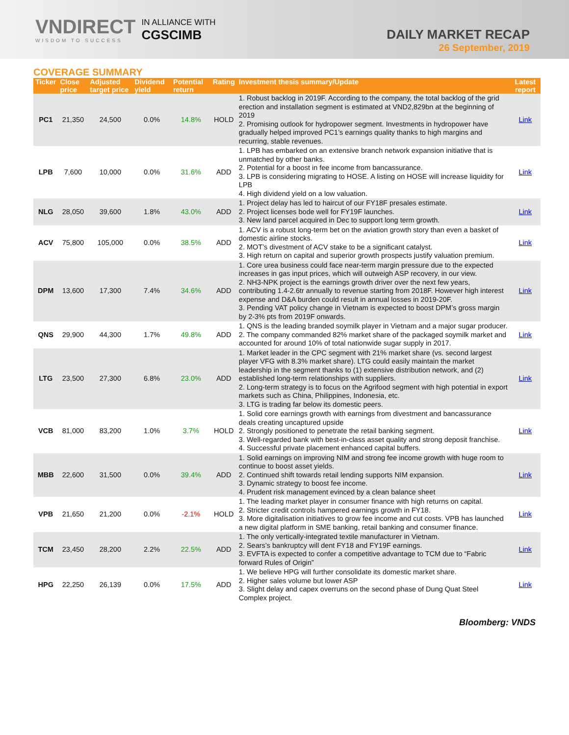VNDIRECT
WISDOM TO SUCCESS
IN ALLIANCE WITH
CGSCIMB
DAILY MARKET RECAP
26 September, 2019
COVERAGE SUMMARY
| Ticker | Close price | Adjusted target price | Dividend yield | Potential return | Rating | Investment thesis summary/Update | Latest report |
| --- | --- | --- | --- | --- | --- | --- | --- |
| PC1 | 21,350 | 24,500 | 0.0% | 14.8% | HOLD | 1. Robust backlog in 2019F. According to the company, the total backlog of the grid erection and installation segment is estimated at VND2,829bn at the beginning of 2019 2. Promising outlook for hydropower segment. Investments in hydropower have gradually helped improved PC1’s earnings quality thanks to high margins and recurring, stable revenues. | Link |
| LPB | 7,600 | 10,000 | 0.0% | 31.6% | ADD | 1. LPB has embarked on an extensive branch network expansion initiative that is unmatched by other banks. 2. Potential for a boost in fee income from bancassurance. 3. LPB is considering migrating to HOSE. A listing on HOSE will increase liquidity for LPB 4. High dividend yield on a low valuation. | Link |
| NLG | 28,050 | 39,600 | 1.8% | 43.0% | ADD | 1. Project delay has led to haircut of our FY18F presales estimate. 2. Project licenses bode well for FY19F launches. 3. New land parcel acquired in Dec to support long term growth. | Link |
| ACV | 75,800 | 105,000 | 0.0% | 38.5% | ADD | 1. ACV is a robust long-term bet on the aviation growth story than even a basket of domestic airline stocks. 2. MOT’s divestment of ACV stake to be a significant catalyst. 3. High return on capital and superior growth prospects justify valuation premium. | Link |
| DPM | 13,600 | 17,300 | 7.4% | 34.6% | ADD | 1. Core urea business could face near-term margin pressure due to the expected increases in gas input prices, which will outweigh ASP recovery, in our view. 2. NH3-NPK project is the earnings growth driver over the next few years, contributing 1.4-2.6tr annually to revenue starting from 2018F. However high interest expense and D&A burden could result in annual losses in 2019-20F. 3. Pending VAT policy change in Vietnam is expected to boost DPM’s gross margin by 2-3% pts from 2019F onwards. | Link |
| QNS | 29,900 | 44,300 | 1.7% | 49.8% | ADD | 1. QNS is the leading branded soymilk player in Vietnam and a major sugar producer. 2. The company commanded 82% market share of the packaged soymilk market and accounted for around 10% of total nationwide sugar supply in 2017. | Link |
| LTG | 23,500 | 27,300 | 6.8% | 23.0% | ADD | 1. Market leader in the CPC segment with 21% market share (vs. second largest player VFG with 8.3% market share). LTG could easily maintain the market leadership in the segment thanks to (1) extensive distribution network, and (2) established long-term relationships with suppliers. 2. Long-term strategy is to focus on the Agrifood segment with high potential in export markets such as China, Philippines, Indonesia, etc. 3. LTG is trading far below its domestic peers. | Link |
| VCB | 81,000 | 83,200 | 1.0% | 3.7% | HOLD | 1. Solid core earnings growth with earnings from divestment and bancassurance deals creating uncaptured upside 2. Strongly positioned to penetrate the retail banking segment. 3. Well-regarded bank with best-in-class asset quality and strong deposit franchise. 4. Successful private placement enhanced capital buffers. | Link |
| MBB | 22,600 | 31,500 | 0.0% | 39.4% | ADD | 1. Solid earnings on improving NIM and strong fee income growth with huge room to continue to boost asset yields. 2. Continued shift towards retail lending supports NIM expansion. 3. Dynamic strategy to boost fee income. 4. Prudent risk management evinced by a clean balance sheet | Link |
| VPB | 21,650 | 21,200 | 0.0% | -2.1% | HOLD | 1. The leading market player in consumer finance with high returns on capital. 2. Stricter credit controls hampered earnings growth in FY18. 3. More digitalisation initiatives to grow fee income and cut costs. VPB has launched a new digital platform in SME banking, retail banking and consumer finance. | Link |
| TCM | 23,450 | 28,200 | 2.2% | 22.5% | ADD | 1. The only vertically-integrated textile manufacturer in Vietnam. 2. Sears’s bankruptcy will dent FY18 and FY19F earnings. 3. EVFTA is expected to confer a competitive advantage to TCM due to “Fabric forward Rules of Origin” | Link |
| HPG | 22,250 | 26,139 | 0.0% | 17.5% | ADD | 1. We believe HPG will further consolidate its domestic market share. 2. Higher sales volume but lower ASP 3. Slight delay and capex overruns on the second phase of Dung Quat Steel Complex project. | Link |
Bloomberg: VNDS